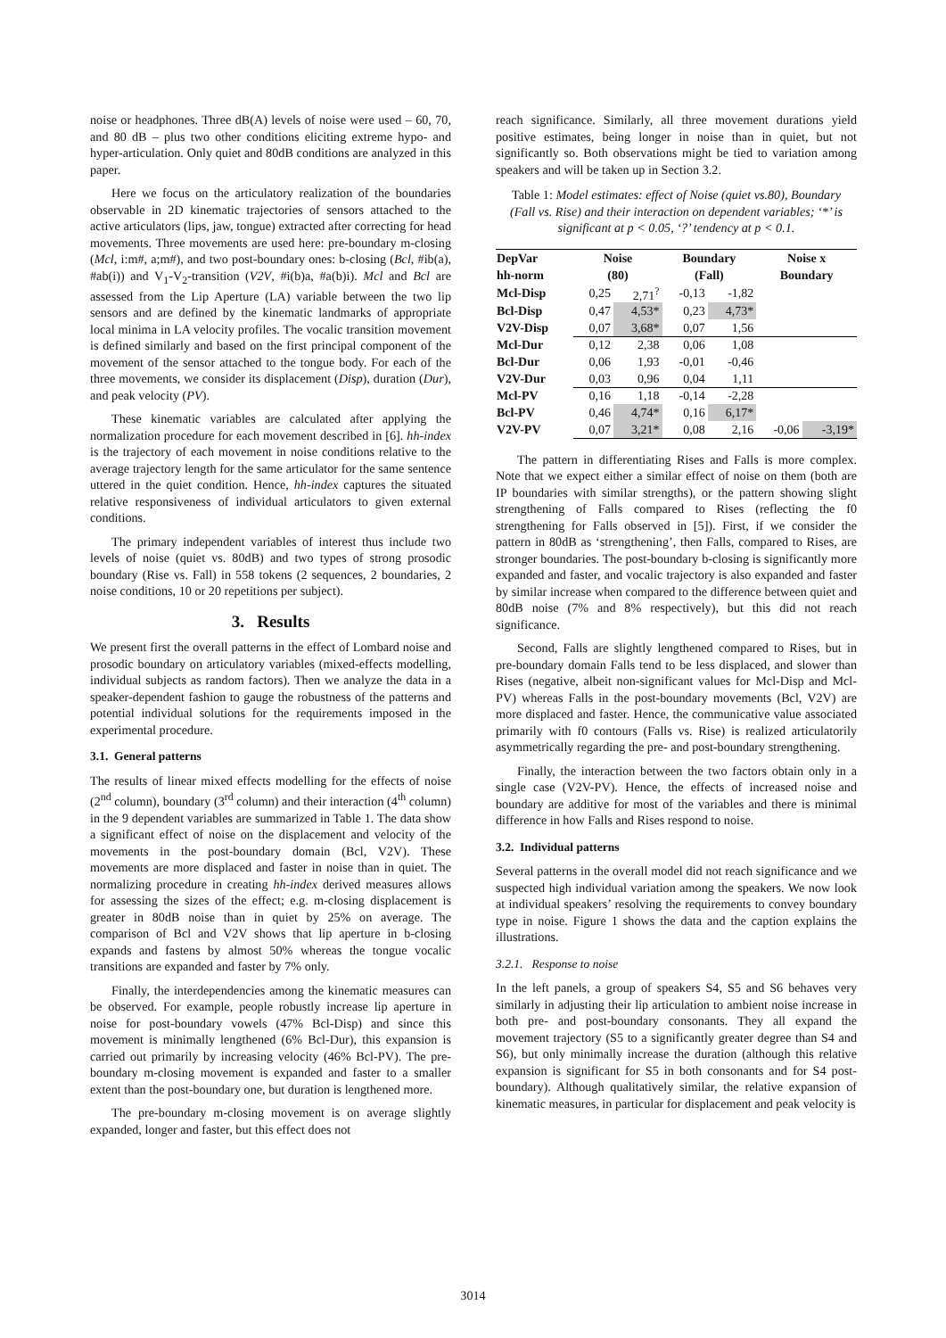noise or headphones. Three dB(A) levels of noise were used – 60, 70, and 80 dB – plus two other conditions eliciting extreme hypo- and hyper-articulation. Only quiet and 80dB conditions are analyzed in this paper.
Here we focus on the articulatory realization of the boundaries observable in 2D kinematic trajectories of sensors attached to the active articulators (lips, jaw, tongue) extracted after correcting for head movements. Three movements are used here: pre-boundary m-closing (Mcl, i:m#, a;m#), and two post-boundary ones: b-closing (Bcl, #ib(a), #ab(i)) and V<sub>1</sub>-V<sub>2</sub>-transition (V2V, #i(b)a, #a(b)i). Mcl and Bcl are assessed from the Lip Aperture (LA) variable between the two lip sensors and are defined by the kinematic landmarks of appropriate local minima in LA velocity profiles. The vocalic transition movement is defined similarly and based on the first principal component of the movement of the sensor attached to the tongue body. For each of the three movements, we consider its displacement (Disp), duration (Dur), and peak velocity (PV).
These kinematic variables are calculated after applying the normalization procedure for each movement described in [6]. hh-index is the trajectory of each movement in noise conditions relative to the average trajectory length for the same articulator for the same sentence uttered in the quiet condition. Hence, hh-index captures the situated relative responsiveness of individual articulators to given external conditions.
The primary independent variables of interest thus include two levels of noise (quiet vs. 80dB) and two types of strong prosodic boundary (Rise vs. Fall) in 558 tokens (2 sequences, 2 boundaries, 2 noise conditions, 10 or 20 repetitions per subject).
3. Results
We present first the overall patterns in the effect of Lombard noise and prosodic boundary on articulatory variables (mixed-effects modelling, individual subjects as random factors). Then we analyze the data in a speaker-dependent fashion to gauge the robustness of the patterns and potential individual solutions for the requirements imposed in the experimental procedure.
3.1. General patterns
The results of linear mixed effects modelling for the effects of noise (2<sup>nd</sup> column), boundary (3<sup>rd</sup> column) and their interaction (4<sup>th</sup> column) in the 9 dependent variables are summarized in Table 1. The data show a significant effect of noise on the displacement and velocity of the movements in the post-boundary domain (Bcl, V2V). These movements are more displaced and faster in noise than in quiet. The normalizing procedure in creating hh-index derived measures allows for assessing the sizes of the effect; e.g. m-closing displacement is greater in 80dB noise than in quiet by 25% on average. The comparison of Bcl and V2V shows that lip aperture in b-closing expands and fastens by almost 50% whereas the tongue vocalic transitions are expanded and faster by 7% only.
Finally, the interdependencies among the kinematic measures can be observed. For example, people robustly increase lip aperture in noise for post-boundary vowels (47% Bcl-Disp) and since this movement is minimally lengthened (6% Bcl-Dur), this expansion is carried out primarily by increasing velocity (46% Bcl-PV). The pre-boundary m-closing movement is expanded and faster to a smaller extent than the post-boundary one, but duration is lengthened more.
The pre-boundary m-closing movement is on average slightly expanded, longer and faster, but this effect does not
reach significance. Similarly, all three movement durations yield positive estimates, being longer in noise than in quiet, but not significantly so. Both observations might be tied to variation among speakers and will be taken up in Section 3.2.
Table 1: Model estimates: effect of Noise (quiet vs.80), Boundary (Fall vs. Rise) and their interaction on dependent variables; ‘*’ is significant at p < 0.05, ‘?’ tendency at p < 0.1.
| DepVar | Noise | | Boundary | | Noise x | |
| --- | --- | --- | --- | --- | --- | --- |
| hh-norm | (80) | | (Fall) | | Boundary | |
| Mcl-Disp | 0,25 | 2,71<sup>?</sup> | -0,13 | -1,82 | | |
| Bcl-Disp | 0,47 | 4,53* | 0,23 | 4,73* | | |
| V2V-Disp | 0,07 | 3,68* | 0,07 | 1,56 | | |
| Mcl-Dur | 0,12 | 2,38 | 0,06 | 1,08 | | |
| Bcl-Dur | 0,06 | 1,93 | -0,01 | -0,46 | | |
| V2V-Dur | 0,03 | 0,96 | 0,04 | 1,11 | | |
| Mcl-PV | 0,16 | 1,18 | -0,14 | -2,28 | | |
| Bcl-PV | 0,46 | 4,74* | 0,16 | 6,17* | | |
| V2V-PV | 0,07 | 3,21* | 0,08 | 2,16 | -0,06 | -3,19* |
The pattern in differentiating Rises and Falls is more complex. Note that we expect either a similar effect of noise on them (both are IP boundaries with similar strengths), or the pattern showing slight strengthening of Falls compared to Rises (reflecting the f0 strengthening for Falls observed in [5]). First, if we consider the pattern in 80dB as ‘strengthening’, then Falls, compared to Rises, are stronger boundaries. The post-boundary b-closing is significantly more expanded and faster, and vocalic trajectory is also expanded and faster by similar increase when compared to the difference between quiet and 80dB noise (7% and 8% respectively), but this did not reach significance.
Second, Falls are slightly lengthened compared to Rises, but in pre-boundary domain Falls tend to be less displaced, and slower than Rises (negative, albeit non-significant values for Mcl-Disp and Mcl-PV) whereas Falls in the post-boundary movements (Bcl, V2V) are more displaced and faster. Hence, the communicative value associated primarily with f0 contours (Falls vs. Rise) is realized articulatorily asymmetrically regarding the pre- and post-boundary strengthening.
Finally, the interaction between the two factors obtain only in a single case (V2V-PV). Hence, the effects of increased noise and boundary are additive for most of the variables and there is minimal difference in how Falls and Rises respond to noise.
3.2. Individual patterns
Several patterns in the overall model did not reach significance and we suspected high individual variation among the speakers. We now look at individual speakers’ resolving the requirements to convey boundary type in noise. Figure 1 shows the data and the caption explains the illustrations.
3.2.1. Response to noise
In the left panels, a group of speakers S4, S5 and S6 behaves very similarly in adjusting their lip articulation to ambient noise increase in both pre- and post-boundary consonants. They all expand the movement trajectory (S5 to a significantly greater degree than S4 and S6), but only minimally increase the duration (although this relative expansion is significant for S5 in both consonants and for S4 post-boundary). Although qualitatively similar, the relative expansion of kinematic measures, in particular for displacement and peak velocity is
3014